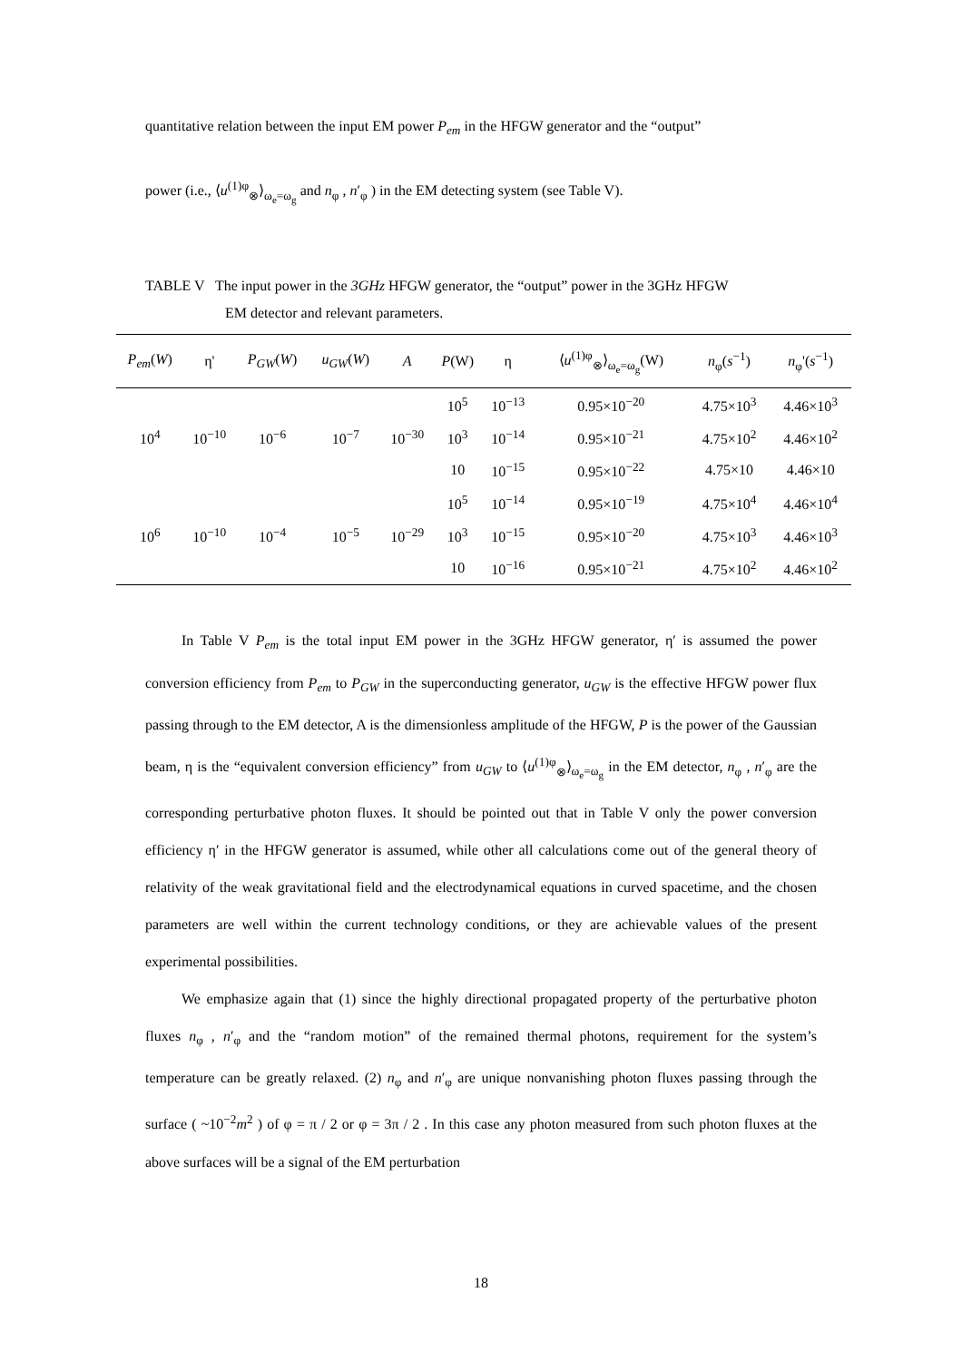quantitative relation between the input EM power P<sub>em</sub> in the HFGW generator and the “output”
power (i.e., ⟨u<sup>(1)φ</sup><sub>⊗</sub>⟩<sub>ω<sub>e</sub>=ω<sub>g</sub></sub> and n<sub>φ</sub> , n′<sub>φ</sub> ) in the EM detecting system (see Table V).
TABLE V The input power in the 3GHz HFGW generator, the “output” power in the 3GHz HFGW
EM detector and relevant parameters.
| P<sub>em</sub> ( W ) | η' | P<sub>GW</sub> ( W ) | u<sub>GW</sub> ( W ) | A | P (W) | η | ⟨ u<sup>(1)φ</sup><sub>⊗</sub>⟩<sub>ω<sub>e</sub>=ω<sub>g</sub></sub>(W) | n<sub>φ</sub>( s<sup>−1</sup>) | n<sub>φ</sub>'( s<sup>−1</sup>) |
| --- | --- | --- | --- | --- | --- | --- | --- | --- | --- |
| 10<sup>4</sup> | 10<sup>−10</sup> | 10<sup>−6</sup> | 10<sup>−7</sup> | 10<sup>−30</sup> | 10<sup>5</sup> | 10<sup>−13</sup> | 0.95×10<sup>−20</sup> | 4.75×10<sup>3</sup> | 4.46×10<sup>3</sup> |
| | | | | | 10<sup>3</sup> | 10<sup>−14</sup> | 0.95×10<sup>−21</sup> | 4.75×10<sup>2</sup> | 4.46×10<sup>2</sup> |
| | | | | | 10 | 10<sup>−15</sup> | 0.95×10<sup>−22</sup> | 4.75×10 | 4.46×10 |
| 10<sup>6</sup> | 10<sup>−10</sup> | 10<sup>−4</sup> | 10<sup>−5</sup> | 10<sup>−29</sup> | 10<sup>5</sup> | 10<sup>−14</sup> | 0.95×10<sup>−19</sup> | 4.75×10<sup>4</sup> | 4.46×10<sup>4</sup> |
| | | | | | 10<sup>3</sup> | 10<sup>−15</sup> | 0.95×10<sup>−20</sup> | 4.75×10<sup>3</sup> | 4.46×10<sup>3</sup> |
| | | | | | 10 | 10<sup>−16</sup> | 0.95×10<sup>−21</sup> | 4.75×10<sup>2</sup> | 4.46×10<sup>2</sup> |
In Table V P<sub>em</sub> is the total input EM power in the 3GHz HFGW generator, η′ is assumed the power conversion efficiency from P<sub>em</sub> to P<sub>GW</sub> in the superconducting generator, u<sub>GW</sub> is the effective HFGW power flux passing through to the EM detector, A is the dimensionless amplitude of the HFGW, P is the power of the Gaussian beam, η is the “equivalent conversion efficiency” from u<sub>GW</sub> to ⟨u<sup>(1)φ</sup><sub>⊗</sub>⟩<sub>ω<sub>e</sub>=ω<sub>g</sub></sub> in the EM detector, n<sub>φ</sub> , n′<sub>φ</sub> are the corresponding perturbative photon fluxes. It should be pointed out that in Table V only the power conversion efficiency η′ in the HFGW generator is assumed, while other all calculations come out of the general theory of relativity of the weak gravitational field and the electrodynamical equations in curved spacetime, and the chosen parameters are well within the current technology conditions, or they are achievable values of the present experimental possibilities.
We emphasize again that (1) since the highly directional propagated property of the perturbative photon fluxes n<sub>φ</sub> , n′<sub>φ</sub> and the “random motion” of the remained thermal photons, requirement for the system’s temperature can be greatly relaxed. (2) n<sub>φ</sub> and n′<sub>φ</sub> are unique nonvanishing photon fluxes passing through the surface ( ~10<sup>−2</sup>m<sup>2</sup> ) of φ = π / 2 or φ = 3π / 2 . In this case any photon measured from such photon fluxes at the above surfaces will be a signal of the EM perturbation
18